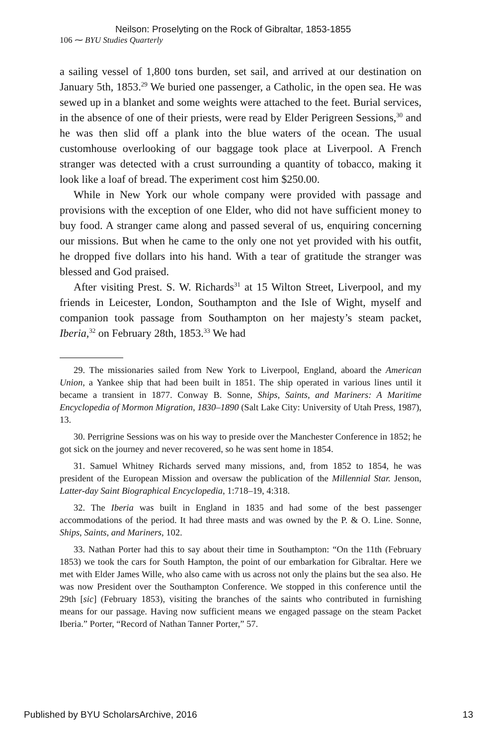Neilson: Proselyting on the Rock of Gibraltar, 1853-1855
106 ⁓ BYU Studies Quarterly
a sailing vessel of 1,800 tons burden, set sail, and arrived at our destination on January 5th, 1853.<sup>29</sup> We buried one passenger, a Catholic, in the open sea. He was sewed up in a blanket and some weights were attached to the feet. Burial services, in the absence of one of their priests, were read by Elder Perigreen Sessions,<sup>30</sup> and he was then slid off a plank into the blue waters of the ocean. The usual customhouse overlooking of our baggage took place at Liverpool. A French stranger was detected with a crust surrounding a quantity of tobacco, making it look like a loaf of bread. The experiment cost him $250.00.
While in New York our whole company were provided with passage and provisions with the exception of one Elder, who did not have sufficient money to buy food. A stranger came along and passed several of us, enquiring concerning our missions. But when he came to the only one not yet provided with his outfit, he dropped five dollars into his hand. With a tear of gratitude the stranger was blessed and God praised.
After visiting Prest. S. W. Richards<sup>31</sup> at 15 Wilton Street, Liverpool, and my friends in Leicester, London, Southampton and the Isle of Wight, myself and companion took passage from Southampton on her majesty’s steam packet, Iberia,<sup>32</sup> on February 28th, 1853.<sup>33</sup> We had
29. The missionaries sailed from New York to Liverpool, England, aboard the American Union, a Yankee ship that had been built in 1851. The ship operated in various lines until it became a transient in 1877. Conway B. Sonne, Ships, Saints, and Mariners: A Maritime Encyclopedia of Mormon Migration, 1830–1890 (Salt Lake City: University of Utah Press, 1987), 13.
30. Perrigrine Sessions was on his way to preside over the Manchester Conference in 1852; he got sick on the journey and never recovered, so he was sent home in 1854.
31. Samuel Whitney Richards served many missions, and, from 1852 to 1854, he was president of the European Mission and oversaw the publication of the Millennial Star. Jenson, Latter-day Saint Biographical Encyclopedia, 1:718–19, 4:318.
32. The Iberia was built in England in 1835 and had some of the best passenger accommodations of the period. It had three masts and was owned by the P. & O. Line. Sonne, Ships, Saints, and Mariners, 102.
33. Nathan Porter had this to say about their time in Southampton: “On the 11th (February 1853) we took the cars for South Hampton, the point of our embarkation for Gibraltar. Here we met with Elder James Wille, who also came with us across not only the plains but the sea also. He was now President over the Southampton Conference. We stopped in this conference until the 29th [sic] (February 1853), visiting the branches of the saints who contributed in furnishing means for our passage. Having now sufficient means we engaged passage on the steam Packet Iberia.” Porter, “Record of Nathan Tanner Porter,” 57.
Published by BYU ScholarsArchive, 2016 13